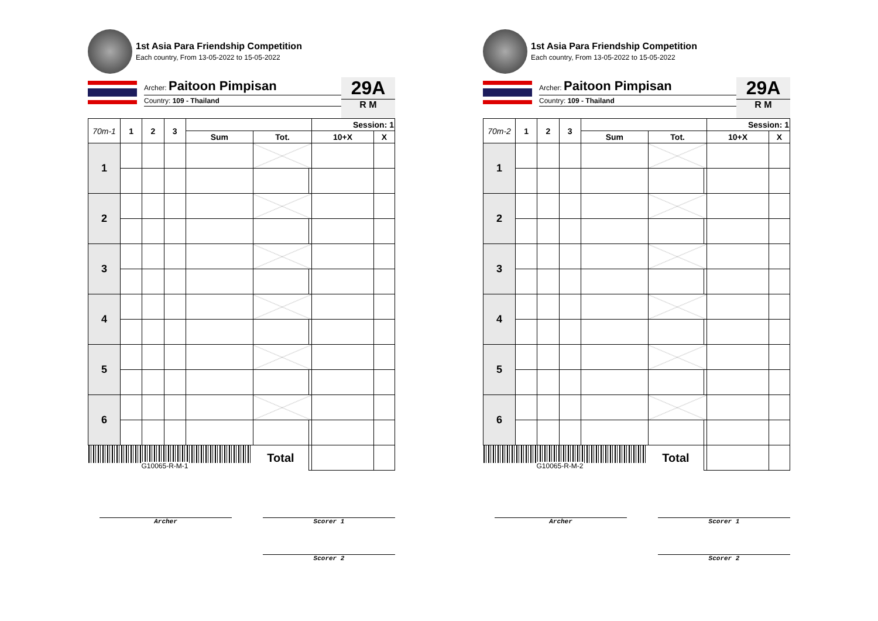1st Asia Para Friendship Competition
Each country, From 13-05-2022 to 15-05-2022
Archer: Paitoon Pimpisan
Country: 109 - Thailand
29A
R M
| 70m-1 | 1 | 2 | 3 | | | | Session: 1 | |
| --- | --- | --- | --- | --- | --- | --- | --- | --- |
| | | | | Sum | Tot. | | 10+X | X |
| 1 | | | | | | | | |
| 2 | | | | | | | | |
| 3 | | | | | | | | |
| 4 | | | | | | | | |
| 5 | | | | | | | | |
| 6 | | | | | | | | |
| G10065-R-M-1 | | | | | Total | | | |
Archer Scorer 1
Scorer 2
1st Asia Para Friendship Competition
Each country, From 13-05-2022 to 15-05-2022
Archer: Paitoon Pimpisan
Country: 109 - Thailand
29A
R M
| 70m-2 | 1 | 2 | 3 | | | | Session: 1 | |
| --- | --- | --- | --- | --- | --- | --- | --- | --- |
| | | | | Sum | Tot. | | 10+X | X |
| 1 | | | | | | | | |
| 2 | | | | | | | | |
| 3 | | | | | | | | |
| 4 | | | | | | | | |
| 5 | | | | | | | | |
| 6 | | | | | | | | |
| G10065-R-M-2 | | | | | Total | | | |
Archer Scorer 1
Scorer 2